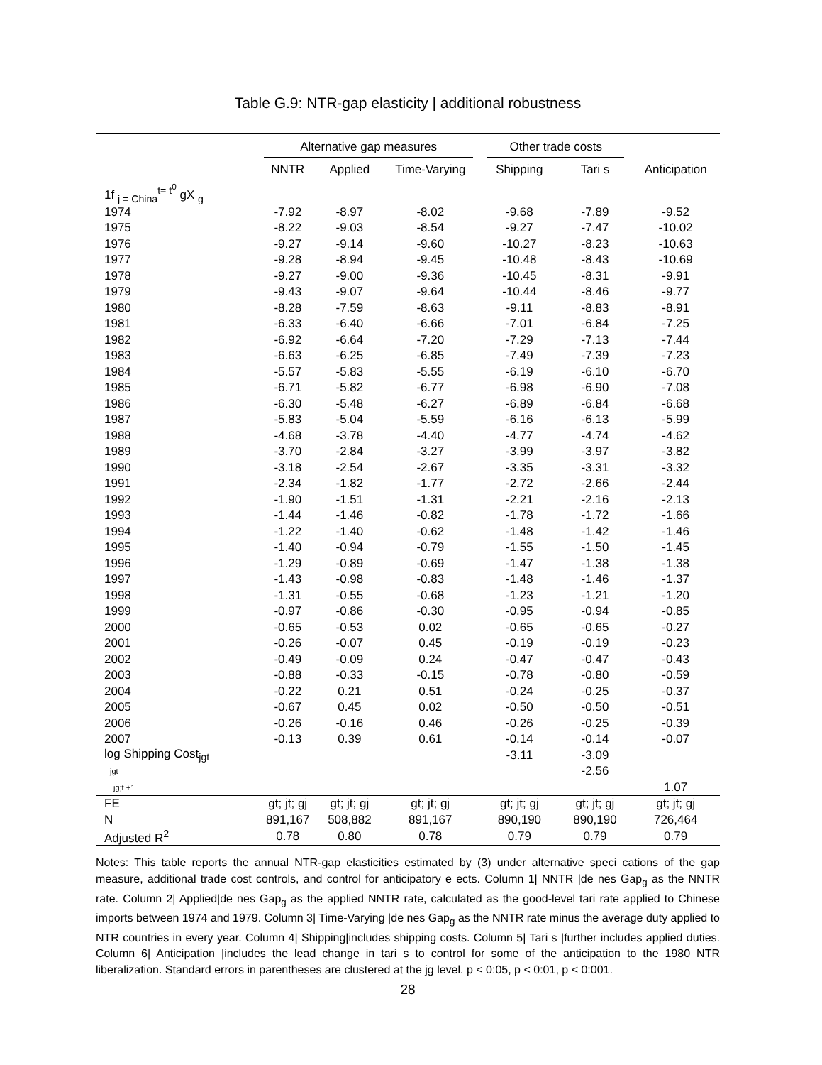Table G.9: NTR-gap elasticity | additional robustness
| | Alternative gap measures | | | Other trade costs | | |
| --- | --- | --- | --- | --- | --- | --- |
| | NNTR | Applied | Time-Varying | Shipping | Tari s | Anticipation |
| 1f <sub>j = China</sub><sup>t= t<sup>0</sup></sup> gX <sub>g</sub> | | | | | | |
| 1974 | -7.92 | -8.97 | -8.02 | -9.68 | -7.89 | -9.52 |
| 1975 | -8.22 | -9.03 | -8.54 | -9.27 | -7.47 | -10.02 |
| 1976 | -9.27 | -9.14 | -9.60 | -10.27 | -8.23 | -10.63 |
| 1977 | -9.28 | -8.94 | -9.45 | -10.48 | -8.43 | -10.69 |
| 1978 | -9.27 | -9.00 | -9.36 | -10.45 | -8.31 | -9.91 |
| 1979 | -9.43 | -9.07 | -9.64 | -10.44 | -8.46 | -9.77 |
| 1980 | -8.28 | -7.59 | -8.63 | -9.11 | -8.83 | -8.91 |
| 1981 | -6.33 | -6.40 | -6.66 | -7.01 | -6.84 | -7.25 |
| 1982 | -6.92 | -6.64 | -7.20 | -7.29 | -7.13 | -7.44 |
| 1983 | -6.63 | -6.25 | -6.85 | -7.49 | -7.39 | -7.23 |
| 1984 | -5.57 | -5.83 | -5.55 | -6.19 | -6.10 | -6.70 |
| 1985 | -6.71 | -5.82 | -6.77 | -6.98 | -6.90 | -7.08 |
| 1986 | -6.30 | -5.48 | -6.27 | -6.89 | -6.84 | -6.68 |
| 1987 | -5.83 | -5.04 | -5.59 | -6.16 | -6.13 | -5.99 |
| 1988 | -4.68 | -3.78 | -4.40 | -4.77 | -4.74 | -4.62 |
| 1989 | -3.70 | -2.84 | -3.27 | -3.99 | -3.97 | -3.82 |
| 1990 | -3.18 | -2.54 | -2.67 | -3.35 | -3.31 | -3.32 |
| 1991 | -2.34 | -1.82 | -1.77 | -2.72 | -2.66 | -2.44 |
| 1992 | -1.90 | -1.51 | -1.31 | -2.21 | -2.16 | -2.13 |
| 1993 | -1.44 | -1.46 | -0.82 | -1.78 | -1.72 | -1.66 |
| 1994 | -1.22 | -1.40 | -0.62 | -1.48 | -1.42 | -1.46 |
| 1995 | -1.40 | -0.94 | -0.79 | -1.55 | -1.50 | -1.45 |
| 1996 | -1.29 | -0.89 | -0.69 | -1.47 | -1.38 | -1.38 |
| 1997 | -1.43 | -0.98 | -0.83 | -1.48 | -1.46 | -1.37 |
| 1998 | -1.31 | -0.55 | -0.68 | -1.23 | -1.21 | -1.20 |
| 1999 | -0.97 | -0.86 | -0.30 | -0.95 | -0.94 | -0.85 |
| 2000 | -0.65 | -0.53 | 0.02 | -0.65 | -0.65 | -0.27 |
| 2001 | -0.26 | -0.07 | 0.45 | -0.19 | -0.19 | -0.23 |
| 2002 | -0.49 | -0.09 | 0.24 | -0.47 | -0.47 | -0.43 |
| 2003 | -0.88 | -0.33 | -0.15 | -0.78 | -0.80 | -0.59 |
| 2004 | -0.22 | 0.21 | 0.51 | -0.24 | -0.25 | -0.37 |
| 2005 | -0.67 | 0.45 | 0.02 | -0.50 | -0.50 | -0.51 |
| 2006 | -0.26 | -0.16 | 0.46 | -0.26 | -0.25 | -0.39 |
| 2007 | -0.13 | 0.39 | 0.61 | -0.14 | -0.14 | -0.07 |
| log Shipping Cost<sub>jgt</sub> | | | | -3.11 | -3.09 | |
| jgt | | | | | -2.56 | |
| jg;t +1 | | | | | | 1.07 |
| FE | gt; jt; gj | gt; jt; gj | gt; jt; gj | gt; jt; gj | gt; jt; gj | gt; jt; gj |
| N | 891,167 | 508,882 | 891,167 | 890,190 | 890,190 | 726,464 |
| Adjusted R<sup>2</sup> | 0.78 | 0.80 | 0.78 | 0.79 | 0.79 | 0.79 |
Notes: This table reports the annual NTR-gap elasticities estimated by (3) under alternative speci cations of the gap measure, additional trade cost controls, and control for anticipatory e ects. Column 1| NNTR |de nes Gap<sub>g</sub> as the NNTR rate. Column 2| Applied|de nes Gap<sub>g</sub> as the applied NNTR rate, calculated as the good-level tari rate applied to Chinese imports between 1974 and 1979. Column 3| Time-Varying |de nes Gap<sub>g</sub> as the NNTR rate minus the average duty applied to NTR countries in every year. Column 4| Shipping|includes shipping costs. Column 5| Tari s |further includes applied duties. Column 6| Anticipation |includes the lead change in tari s to control for some of the anticipation to the 1980 NTR liberalization. Standard errors in parentheses are clustered at the jg level. p < 0:05, p < 0:01, p < 0:001.
28